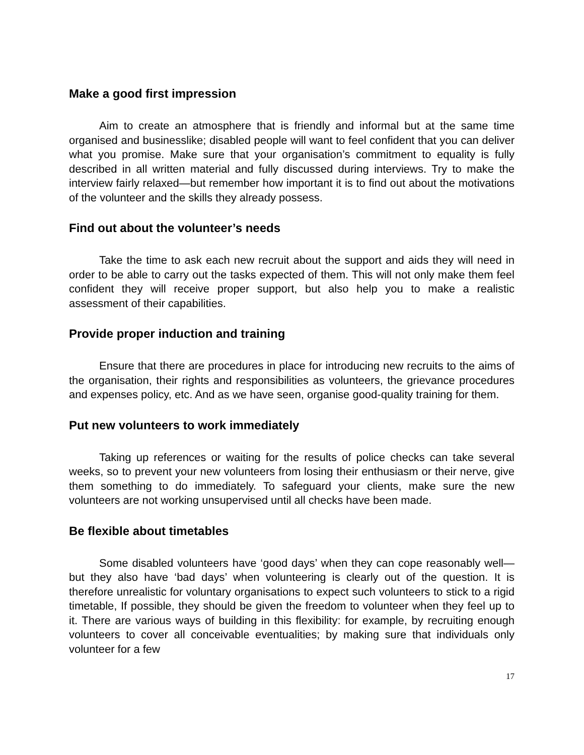Make a good first impression
Aim to create an atmosphere that is friendly and informal but at the same time organised and businesslike; disabled people will want to feel confident that you can deliver what you promise. Make sure that your organisation’s commitment to equality is fully described in all written material and fully discussed during interviews. Try to make the interview fairly relaxed—but remember how important it is to find out about the motivations of the volunteer and the skills they already possess.
Find out about the volunteer’s needs
Take the time to ask each new recruit about the support and aids they will need in order to be able to carry out the tasks expected of them. This will not only make them feel confident they will receive proper support, but also help you to make a realistic assessment of their capabilities.
Provide proper induction and training
Ensure that there are procedures in place for introducing new recruits to the aims of the organisation, their rights and responsibilities as volunteers, the grievance procedures and expenses policy, etc. And as we have seen, organise good-quality training for them.
Put new volunteers to work immediately
Taking up references or waiting for the results of police checks can take several weeks, so to prevent your new volunteers from losing their enthusiasm or their nerve, give them something to do immediately. To safeguard your clients, make sure the new volunteers are not working unsupervised until all checks have been made.
Be flexible about timetables
Some disabled volunteers have ‘good days’ when they can cope reasonably well—but they also have ‘bad days’ when volunteering is clearly out of the question. It is therefore unrealistic for voluntary organisations to expect such volunteers to stick to a rigid timetable, If possible, they should be given the freedom to volunteer when they feel up to it. There are various ways of building in this flexibility: for example, by recruiting enough volunteers to cover all conceivable eventualities; by making sure that individuals only volunteer for a few
17